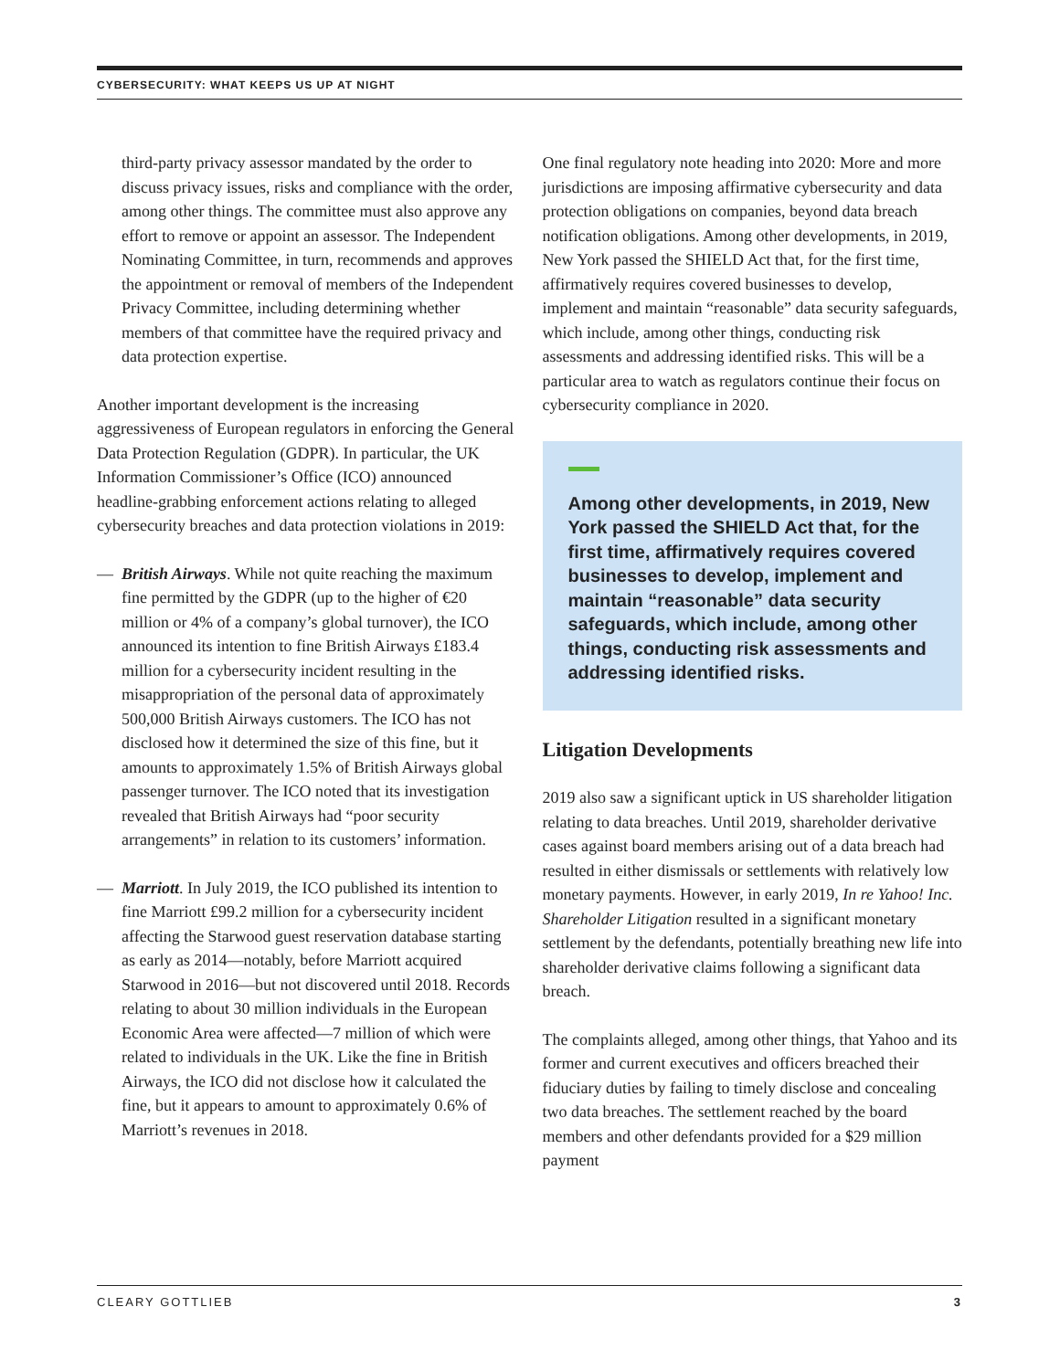CYBERSECURITY: WHAT KEEPS US UP AT NIGHT
third-party privacy assessor mandated by the order to discuss privacy issues, risks and compliance with the order, among other things. The committee must also approve any effort to remove or appoint an assessor. The Independent Nominating Committee, in turn, recommends and approves the appointment or removal of members of the Independent Privacy Committee, including determining whether members of that committee have the required privacy and data protection expertise.
Another important development is the increasing aggressiveness of European regulators in enforcing the General Data Protection Regulation (GDPR). In particular, the UK Information Commissioner’s Office (ICO) announced headline-grabbing enforcement actions relating to alleged cybersecurity breaches and data protection violations in 2019:
— British Airways. While not quite reaching the maximum fine permitted by the GDPR (up to the higher of €20 million or 4% of a company’s global turnover), the ICO announced its intention to fine British Airways £183.4 million for a cybersecurity incident resulting in the misappropriation of the personal data of approximately 500,000 British Airways customers. The ICO has not disclosed how it determined the size of this fine, but it amounts to approximately 1.5% of British Airways global passenger turnover. The ICO noted that its investigation revealed that British Airways had “poor security arrangements” in relation to its customers’ information.
— Marriott. In July 2019, the ICO published its intention to fine Marriott £99.2 million for a cybersecurity incident affecting the Starwood guest reservation database starting as early as 2014—notably, before Marriott acquired Starwood in 2016—but not discovered until 2018. Records relating to about 30 million individuals in the European Economic Area were affected—7 million of which were related to individuals in the UK. Like the fine in British Airways, the ICO did not disclose how it calculated the fine, but it appears to amount to approximately 0.6% of Marriott’s revenues in 2018.
One final regulatory note heading into 2020: More and more jurisdictions are imposing affirmative cybersecurity and data protection obligations on companies, beyond data breach notification obligations. Among other developments, in 2019, New York passed the SHIELD Act that, for the first time, affirmatively requires covered businesses to develop, implement and maintain “reasonable” data security safeguards, which include, among other things, conducting risk assessments and addressing identified risks. This will be a particular area to watch as regulators continue their focus on cybersecurity compliance in 2020.
Among other developments, in 2019, New York passed the SHIELD Act that, for the first time, affirmatively requires covered businesses to develop, implement and maintain “reasonable” data security safeguards, which include, among other things, conducting risk assessments and addressing identified risks.
Litigation Developments
2019 also saw a significant uptick in US shareholder litigation relating to data breaches. Until 2019, shareholder derivative cases against board members arising out of a data breach had resulted in either dismissals or settlements with relatively low monetary payments. However, in early 2019, In re Yahoo! Inc. Shareholder Litigation resulted in a significant monetary settlement by the defendants, potentially breathing new life into shareholder derivative claims following a significant data breach.
The complaints alleged, among other things, that Yahoo and its former and current executives and officers breached their fiduciary duties by failing to timely disclose and concealing two data breaches. The settlement reached by the board members and other defendants provided for a $29 million payment
CLEARY GOTTLIEB 3